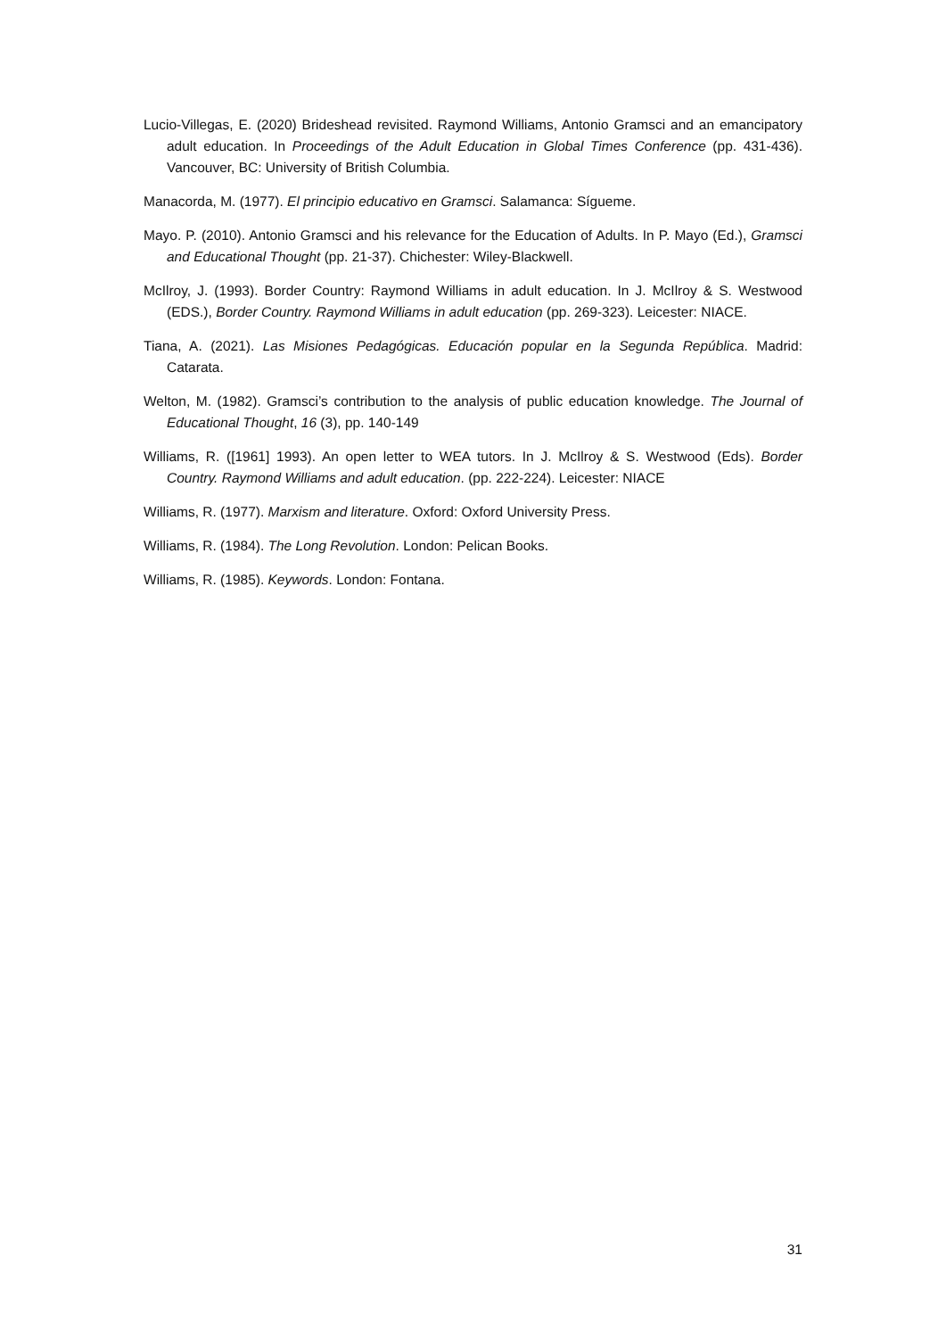Lucio-Villegas, E. (2020) Brideshead revisited. Raymond Williams, Antonio Gramsci and an emancipatory adult education. In Proceedings of the Adult Education in Global Times Conference (pp. 431-436). Vancouver, BC: University of British Columbia.
Manacorda, M. (1977). El principio educativo en Gramsci. Salamanca: Sígueme.
Mayo. P. (2010). Antonio Gramsci and his relevance for the Education of Adults. In P. Mayo (Ed.), Gramsci and Educational Thought (pp. 21-37). Chichester: Wiley-Blackwell.
McIlroy, J. (1993). Border Country: Raymond Williams in adult education. In J. McIlroy & S. Westwood (EDS.), Border Country. Raymond Williams in adult education (pp. 269-323). Leicester: NIACE.
Tiana, A. (2021). Las Misiones Pedagógicas. Educación popular en la Segunda República. Madrid: Catarata.
Welton, M. (1982). Gramsci’s contribution to the analysis of public education knowledge. The Journal of Educational Thought, 16 (3), pp. 140-149
Williams, R. ([1961] 1993). An open letter to WEA tutors. In J. McIlroy & S. Westwood (Eds). Border Country. Raymond Williams and adult education. (pp. 222-224). Leicester: NIACE
Williams, R. (1977). Marxism and literature. Oxford: Oxford University Press.
Williams, R. (1984). The Long Revolution. London: Pelican Books.
Williams, R. (1985). Keywords. London: Fontana.
31